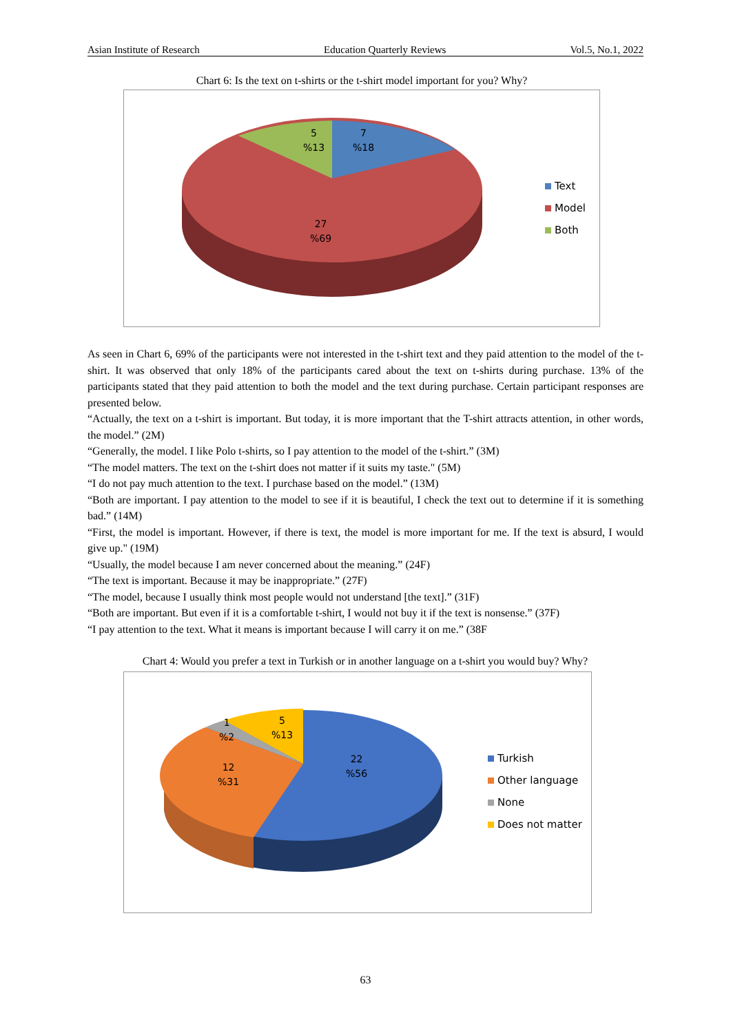Asian Institute of Research Education Quarterly Reviews Vol.5, No.1, 2022
Chart 6: Is the text on t-shirts or the t-shirt model important for you? Why?
5
%13
7
%18
27
%69
Text
Model
Both
As seen in Chart 6, 69% of the participants were not interested in the t-shirt text and they paid attention to the model of the t-shirt. It was observed that only 18% of the participants cared about the text on t-shirts during purchase. 13% of the participants stated that they paid attention to both the model and the text during purchase. Certain participant responses are presented below.
“Actually, the text on a t-shirt is important. But today, it is more important that the T-shirt attracts attention, in other words, the model.” (2M)
“Generally, the model. I like Polo t-shirts, so I pay attention to the model of the t-shirt.” (3M)
“The model matters. The text on the t-shirt does not matter if it suits my taste." (5M)
“I do not pay much attention to the text. I purchase based on the model.” (13M)
“Both are important. I pay attention to the model to see if it is beautiful, I check the text out to determine if it is something bad.” (14M)
“First, the model is important. However, if there is text, the model is more important for me. If the text is absurd, I would give up." (19M)
“Usually, the model because I am never concerned about the meaning.” (24F)
“The text is important. Because it may be inappropriate.” (27F)
“The model, because I usually think most people would not understand [the text].” (31F)
“Both are important. But even if it is a comfortable t-shirt, I would not buy it if the text is nonsense.” (37F)
“I pay attention to the text. What it means is important because I will carry it on me.” (38F
Chart 4: Would you prefer a text in Turkish or in another language on a t-shirt you would buy? Why?
1
%2
5
%13
12
%31
22
%56
Turkish
Other language
None
Does not matter
63